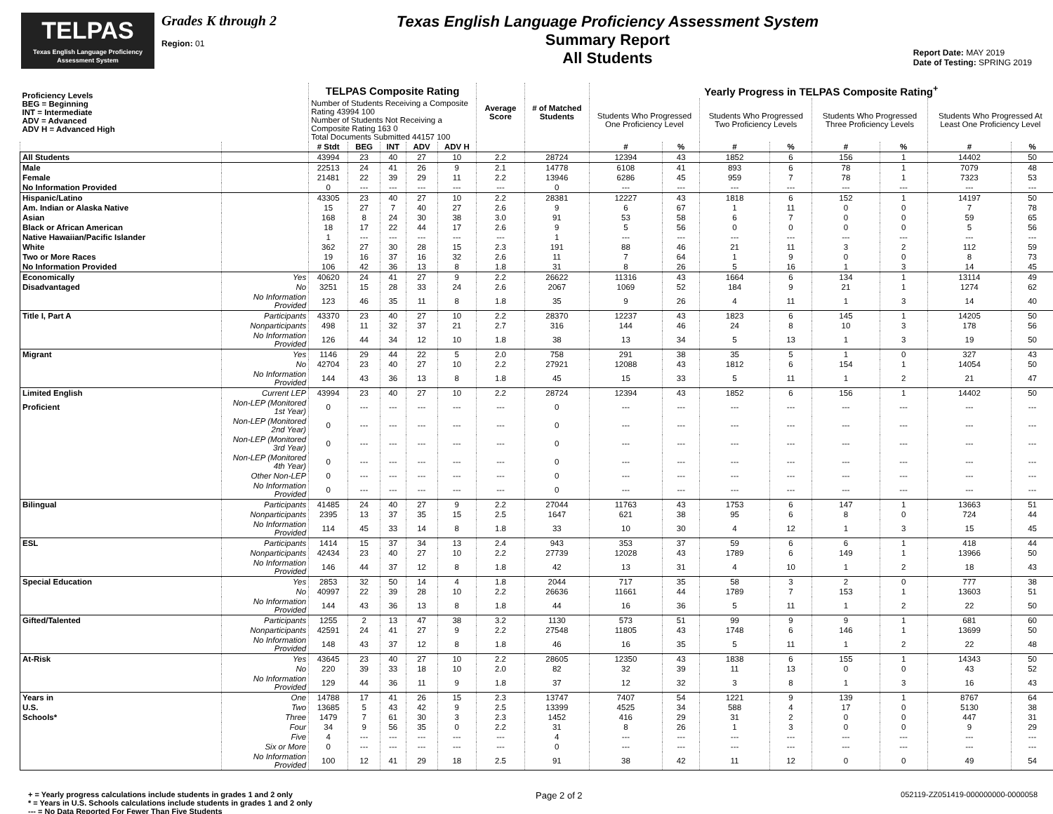TELPAS
Texas English Language Proficiency Assessment System
Grades K through 2
Region: 01
Texas English Language Proficiency Assessment System
Summary Report
All Students
Report Date: MAY 2019
Date of Testing: SPRING 2019
| Proficiency Levels BEG = Beginning INT = Intermediate ADV = Advanced ADV H = Advanced High | | TELPAS Composite Rating | | | | | Average Score | # of Matched Students | Yearly Progress in TELPAS Composite Rating<sup>+</sup> | | | | | | | |
| --- | --- | --- | --- | --- | --- | --- | --- | --- | --- | --- | --- | --- | --- | --- | --- | --- |
| | | Number of Students Receiving a Composite Rating 43994 100 Number of Students Not Receiving a Composite Rating 163 0 Total Documents Submitted 44157 100 | | | | | | | Students Who Progressed One Proficiency Level | | Students Who Progressed Two Proficiency Levels | | Students Who Progressed Three Proficiency Levels | | Students Who Progressed At Least One Proficiency Level | |
| | | # Stdt | BEG | INT | ADV | ADV H | | | # | % | # | % | # | % | # | % |
| All Students | | 43994 | 23 | 40 | 27 | 10 | 2.2 | 28724 | 12394 | 43 | 1852 | 6 | 156 | 1 | 14402 | 50 |
| Male | | 22513 | 24 | 41 | 26 | 9 | 2.1 | 14778 | 6108 | 41 | 893 | 6 | 78 | 1 | 7079 | 48 |
| Female | | 21481 | 22 | 39 | 29 | 11 | 2.2 | 13946 | 6286 | 45 | 959 | 7 | 78 | 1 | 7323 | 53 |
| No Information Provided | | 0 | --- | --- | --- | --- | --- | 0 | --- | --- | --- | --- | --- | --- | --- | --- |
| Hispanic/Latino | | 43305 | 23 | 40 | 27 | 10 | 2.2 | 28381 | 12227 | 43 | 1818 | 6 | 152 | 1 | 14197 | 50 |
| Am. Indian or Alaska Native | | 15 | 27 | 7 | 40 | 27 | 2.6 | 9 | 6 | 67 | 1 | 11 | 0 | 0 | 7 | 78 |
| Asian | | 168 | 8 | 24 | 30 | 38 | 3.0 | 91 | 53 | 58 | 6 | 7 | 0 | 0 | 59 | 65 |
| Black or African American | | 18 | 17 | 22 | 44 | 17 | 2.6 | 9 | 5 | 56 | 0 | 0 | 0 | 0 | 5 | 56 |
| Native Hawaiian/Pacific Islander | | 1 | --- | --- | --- | --- | --- | 1 | --- | --- | --- | --- | --- | --- | --- | --- |
| White | | 362 | 27 | 30 | 28 | 15 | 2.3 | 191 | 88 | 46 | 21 | 11 | 3 | 2 | 112 | 59 |
| Two or More Races | | 19 | 16 | 37 | 16 | 32 | 2.6 | 11 | 7 | 64 | 1 | 9 | 0 | 0 | 8 | 73 |
| No Information Provided | | 106 | 42 | 36 | 13 | 8 | 1.8 | 31 | 8 | 26 | 5 | 16 | 1 | 3 | 14 | 45 |
| Economically | Yes | 40620 | 24 | 41 | 27 | 9 | 2.2 | 26622 | 11316 | 43 | 1664 | 6 | 134 | 1 | 13114 | 49 |
| Disadvantaged | No | 3251 | 15 | 28 | 33 | 24 | 2.6 | 2067 | 1069 | 52 | 184 | 9 | 21 | 1 | 1274 | 62 |
| | No Information Provided | 123 | 46 | 35 | 11 | 8 | 1.8 | 35 | 9 | 26 | 4 | 11 | 1 | 3 | 14 | 40 |
| Title I, Part A | Participants | 43370 | 23 | 40 | 27 | 10 | 2.2 | 28370 | 12237 | 43 | 1823 | 6 | 145 | 1 | 14205 | 50 |
| | Nonparticipants | 498 | 11 | 32 | 37 | 21 | 2.7 | 316 | 144 | 46 | 24 | 8 | 10 | 3 | 178 | 56 |
| | No Information Provided | 126 | 44 | 34 | 12 | 10 | 1.8 | 38 | 13 | 34 | 5 | 13 | 1 | 3 | 19 | 50 |
| Migrant | Yes | 1146 | 29 | 44 | 22 | 5 | 2.0 | 758 | 291 | 38 | 35 | 5 | 1 | 0 | 327 | 43 |
| | No | 42704 | 23 | 40 | 27 | 10 | 2.2 | 27921 | 12088 | 43 | 1812 | 6 | 154 | 1 | 14054 | 50 |
| | No Information Provided | 144 | 43 | 36 | 13 | 8 | 1.8 | 45 | 15 | 33 | 5 | 11 | 1 | 2 | 21 | 47 |
| Limited English | Current LEP | 43994 | 23 | 40 | 27 | 10 | 2.2 | 28724 | 12394 | 43 | 1852 | 6 | 156 | 1 | 14402 | 50 |
| Proficient | Non-LEP (Monitored 1st Year) | 0 | --- | --- | --- | --- | --- | 0 | --- | --- | --- | --- | --- | --- | --- | --- |
| | Non-LEP (Monitored 2nd Year) | 0 | --- | --- | --- | --- | --- | 0 | --- | --- | --- | --- | --- | --- | --- | --- |
| | Non-LEP (Monitored 3rd Year) | 0 | --- | --- | --- | --- | --- | 0 | --- | --- | --- | --- | --- | --- | --- | --- |
| | Non-LEP (Monitored 4th Year) | 0 | --- | --- | --- | --- | --- | 0 | --- | --- | --- | --- | --- | --- | --- | --- |
| | Other Non-LEP | 0 | --- | --- | --- | --- | --- | 0 | --- | --- | --- | --- | --- | --- | --- | --- |
| | No Information Provided | 0 | --- | --- | --- | --- | --- | 0 | --- | --- | --- | --- | --- | --- | --- | --- |
| Bilingual | Participants | 41485 | 24 | 40 | 27 | 9 | 2.2 | 27044 | 11763 | 43 | 1753 | 6 | 147 | 1 | 13663 | 51 |
| | Nonparticipants | 2395 | 13 | 37 | 35 | 15 | 2.5 | 1647 | 621 | 38 | 95 | 6 | 8 | 0 | 724 | 44 |
| | No Information Provided | 114 | 45 | 33 | 14 | 8 | 1.8 | 33 | 10 | 30 | 4 | 12 | 1 | 3 | 15 | 45 |
| ESL | Participants | 1414 | 15 | 37 | 34 | 13 | 2.4 | 943 | 353 | 37 | 59 | 6 | 6 | 1 | 418 | 44 |
| | Nonparticipants | 42434 | 23 | 40 | 27 | 10 | 2.2 | 27739 | 12028 | 43 | 1789 | 6 | 149 | 1 | 13966 | 50 |
| | No Information Provided | 146 | 44 | 37 | 12 | 8 | 1.8 | 42 | 13 | 31 | 4 | 10 | 1 | 2 | 18 | 43 |
| Special Education | Yes | 2853 | 32 | 50 | 14 | 4 | 1.8 | 2044 | 717 | 35 | 58 | 3 | 2 | 0 | 777 | 38 |
| | No | 40997 | 22 | 39 | 28 | 10 | 2.2 | 26636 | 11661 | 44 | 1789 | 7 | 153 | 1 | 13603 | 51 |
| | No Information Provided | 144 | 43 | 36 | 13 | 8 | 1.8 | 44 | 16 | 36 | 5 | 11 | 1 | 2 | 22 | 50 |
| Gifted/Talented | Participants | 1255 | 2 | 13 | 47 | 38 | 3.2 | 1130 | 573 | 51 | 99 | 9 | 9 | 1 | 681 | 60 |
| | Nonparticipants | 42591 | 24 | 41 | 27 | 9 | 2.2 | 27548 | 11805 | 43 | 1748 | 6 | 146 | 1 | 13699 | 50 |
| | No Information Provided | 148 | 43 | 37 | 12 | 8 | 1.8 | 46 | 16 | 35 | 5 | 11 | 1 | 2 | 22 | 48 |
| At-Risk | Yes | 43645 | 23 | 40 | 27 | 10 | 2.2 | 28605 | 12350 | 43 | 1838 | 6 | 155 | 1 | 14343 | 50 |
| | No | 220 | 39 | 33 | 18 | 10 | 2.0 | 82 | 32 | 39 | 11 | 13 | 0 | 0 | 43 | 52 |
| | No Information Provided | 129 | 44 | 36 | 11 | 9 | 1.8 | 37 | 12 | 32 | 3 | 8 | 1 | 3 | 16 | 43 |
| Years in | One | 14788 | 17 | 41 | 26 | 15 | 2.3 | 13747 | 7407 | 54 | 1221 | 9 | 139 | 1 | 8767 | 64 |
| U.S. | Two | 13685 | 5 | 43 | 42 | 9 | 2.5 | 13399 | 4525 | 34 | 588 | 4 | 17 | 0 | 5130 | 38 |
| Schools* | Three | 1479 | 7 | 61 | 30 | 3 | 2.3 | 1452 | 416 | 29 | 31 | 2 | 0 | 0 | 447 | 31 |
| | Four | 34 | 9 | 56 | 35 | 0 | 2.2 | 31 | 8 | 26 | 1 | 3 | 0 | 0 | 9 | 29 |
| | Five | 4 | --- | --- | --- | --- | --- | 4 | --- | --- | --- | --- | --- | --- | --- | --- |
| | Six or More | 0 | --- | --- | --- | --- | --- | 0 | --- | --- | --- | --- | --- | --- | --- | --- |
| | No Information Provided | 100 | 12 | 41 | 29 | 18 | 2.5 | 91 | 38 | 42 | 11 | 12 | 0 | 0 | 49 | 54 |
+ = Yearly progress calculations include students in grades 1 and 2 only
* = Years in U.S. Schools calculations include students in grades 1 and 2 only
--- = No Data Reported For Fewer Than Five Students
Page 2 of 2
052119-ZZ051419-000000000-0000058